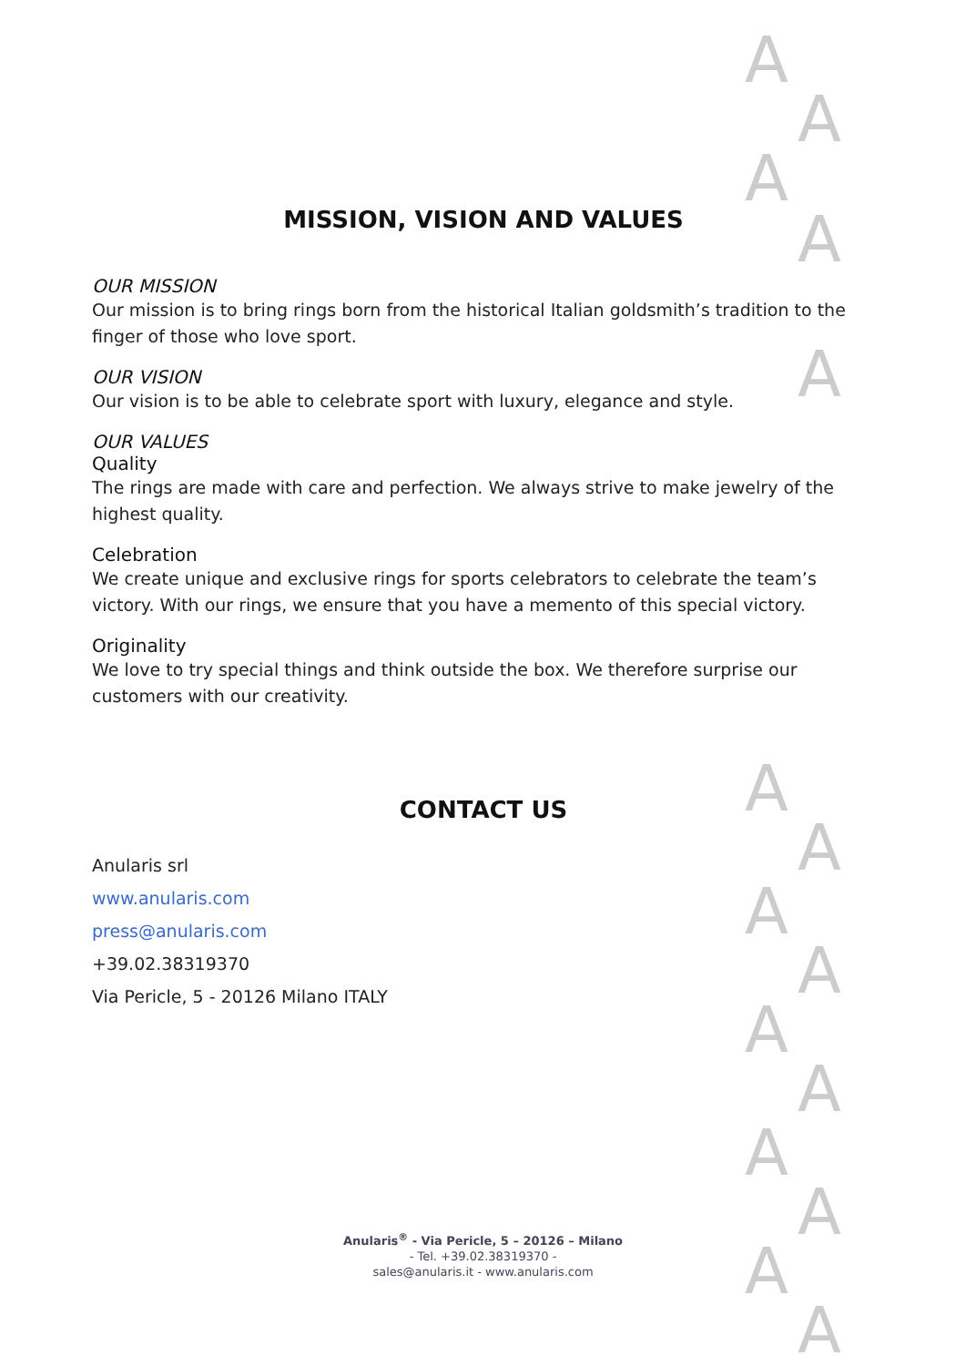A
A
A
A
A
A
A
A
A
A
A
A
A
A
A
MISSION, VISION AND VALUES
OUR MISSION
Our mission is to bring rings born from the historical Italian goldsmith’s tradition to the finger of those who love sport.
OUR VISION
Our vision is to be able to celebrate sport with luxury, elegance and style.
OUR VALUES
Quality
The rings are made with care and perfection. We always strive to make jewelry of the highest quality.
Celebration
We create unique and exclusive rings for sports celebrators to celebrate the team’s victory. With our rings, we ensure that you have a memento of this special victory.
Originality
We love to try special things and think outside the box. We therefore surprise our customers with our creativity.
CONTACT US
Anularis srl
www.anularis.com
press@anularis.com
+39.02.38319370
Via Pericle, 5 - 20126 Milano ITALY
Anularis<sup>®</sup> - Via Pericle, 5 – 20126 – Milano
- Tel. +39.02.38319370 -
sales@anularis.it - www.anularis.com